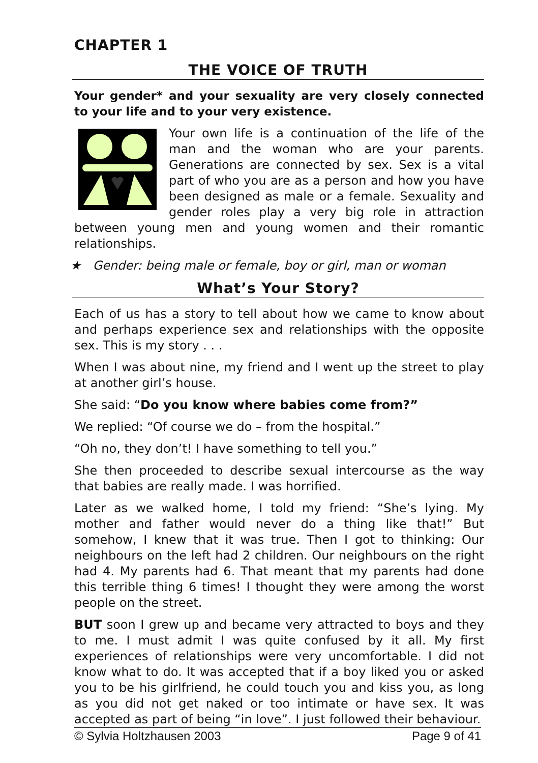CHAPTER 1
THE VOICE OF TRUTH
Your gender* and your sexuality are very closely connected to your life and to your very existence.
Your own life is a continuation of the life of the man and the woman who are your parents. Generations are connected by sex. Sex is a vital part of who you are as a person and how you have been designed as male or a female. Sexuality and gender roles play a very big role in attraction between young men and young women and their romantic relationships.
★ Gender: being male or female, boy or girl, man or woman
What’s Your Story?
Each of us has a story to tell about how we came to know about and perhaps experience sex and relationships with the opposite sex. This is my story . . .
When I was about nine, my friend and I went up the street to play at another girl’s house.
She said: “Do you know where babies come from?”
We replied: “Of course we do – from the hospital.”
“Oh no, they don’t! I have something to tell you.”
She then proceeded to describe sexual intercourse as the way that babies are really made. I was horrified.
Later as we walked home, I told my friend: “She’s lying. My mother and father would never do a thing like that!” But somehow, I knew that it was true. Then I got to thinking: Our neighbours on the left had 2 children. Our neighbours on the right had 4. My parents had 6. That meant that my parents had done this terrible thing 6 times! I thought they were among the worst people on the street.
BUT soon I grew up and became very attracted to boys and they to me. I must admit I was quite confused by it all. My first experiences of relationships were very uncomfortable. I did not know what to do. It was accepted that if a boy liked you or asked you to be his girlfriend, he could touch you and kiss you, as long as you did not get naked or too intimate or have sex. It was accepted as part of being “in love”. I just followed their behaviour.
© Sylvia Holtzhausen 2003 Page 9 of 41